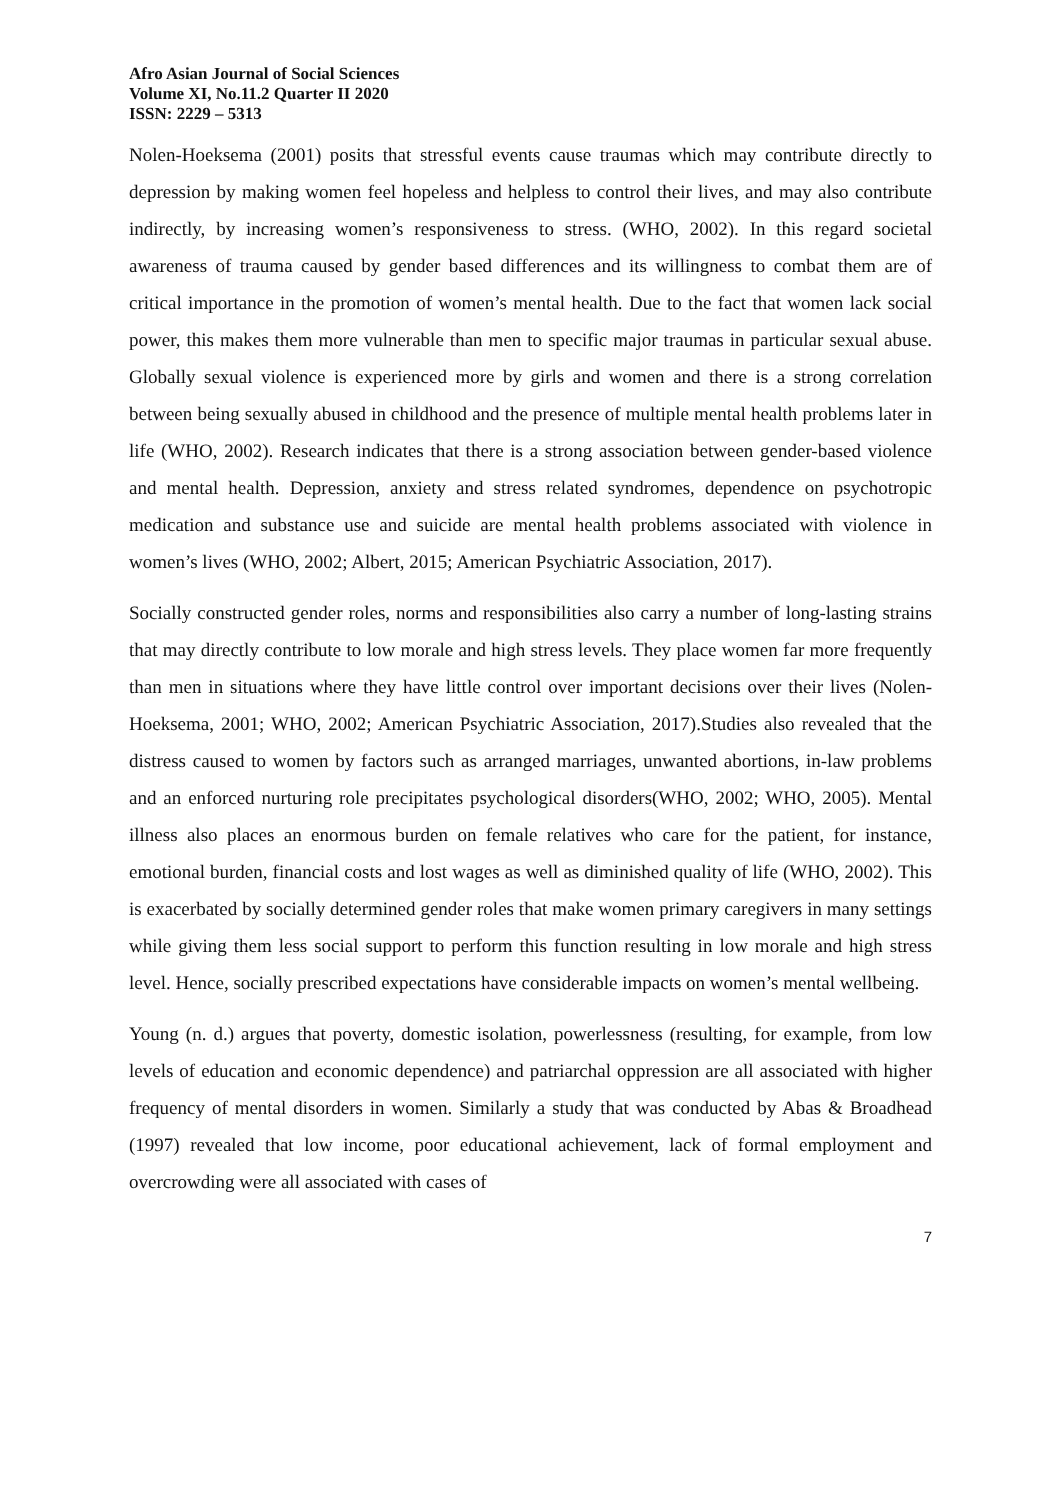Afro Asian Journal of Social Sciences
Volume XI, No.11.2 Quarter II 2020
ISSN: 2229 – 5313
Nolen-Hoeksema (2001) posits that stressful events cause traumas which may contribute directly to depression by making women feel hopeless and helpless to control their lives, and may also contribute indirectly, by increasing women’s responsiveness to stress. (WHO, 2002). In this regard societal awareness of trauma caused by gender based differences and its willingness to combat them are of critical importance in the promotion of women’s mental health. Due to the fact that women lack social power, this makes them more vulnerable than men to specific major traumas in particular sexual abuse. Globally sexual violence is experienced more by girls and women and there is a strong correlation between being sexually abused in childhood and the presence of multiple mental health problems later in life (WHO, 2002). Research indicates that there is a strong association between gender-based violence and mental health. Depression, anxiety and stress related syndromes, dependence on psychotropic medication and substance use and suicide are mental health problems associated with violence in women’s lives (WHO, 2002; Albert, 2015; American Psychiatric Association, 2017).
Socially constructed gender roles, norms and responsibilities also carry a number of long-lasting strains that may directly contribute to low morale and high stress levels. They place women far more frequently than men in situations where they have little control over important decisions over their lives (Nolen-Hoeksema, 2001; WHO, 2002; American Psychiatric Association, 2017).Studies also revealed that the distress caused to women by factors such as arranged marriages, unwanted abortions, in-law problems and an enforced nurturing role precipitates psychological disorders(WHO, 2002; WHO, 2005). Mental illness also places an enormous burden on female relatives who care for the patient, for instance, emotional burden, financial costs and lost wages as well as diminished quality of life (WHO, 2002). This is exacerbated by socially determined gender roles that make women primary caregivers in many settings while giving them less social support to perform this function resulting in low morale and high stress level. Hence, socially prescribed expectations have considerable impacts on women’s mental wellbeing.
Young (n. d.) argues that poverty, domestic isolation, powerlessness (resulting, for example, from low levels of education and economic dependence) and patriarchal oppression are all associated with higher frequency of mental disorders in women. Similarly a study that was conducted by Abas & Broadhead (1997) revealed that low income, poor educational achievement, lack of formal employment and overcrowding were all associated with cases of
7